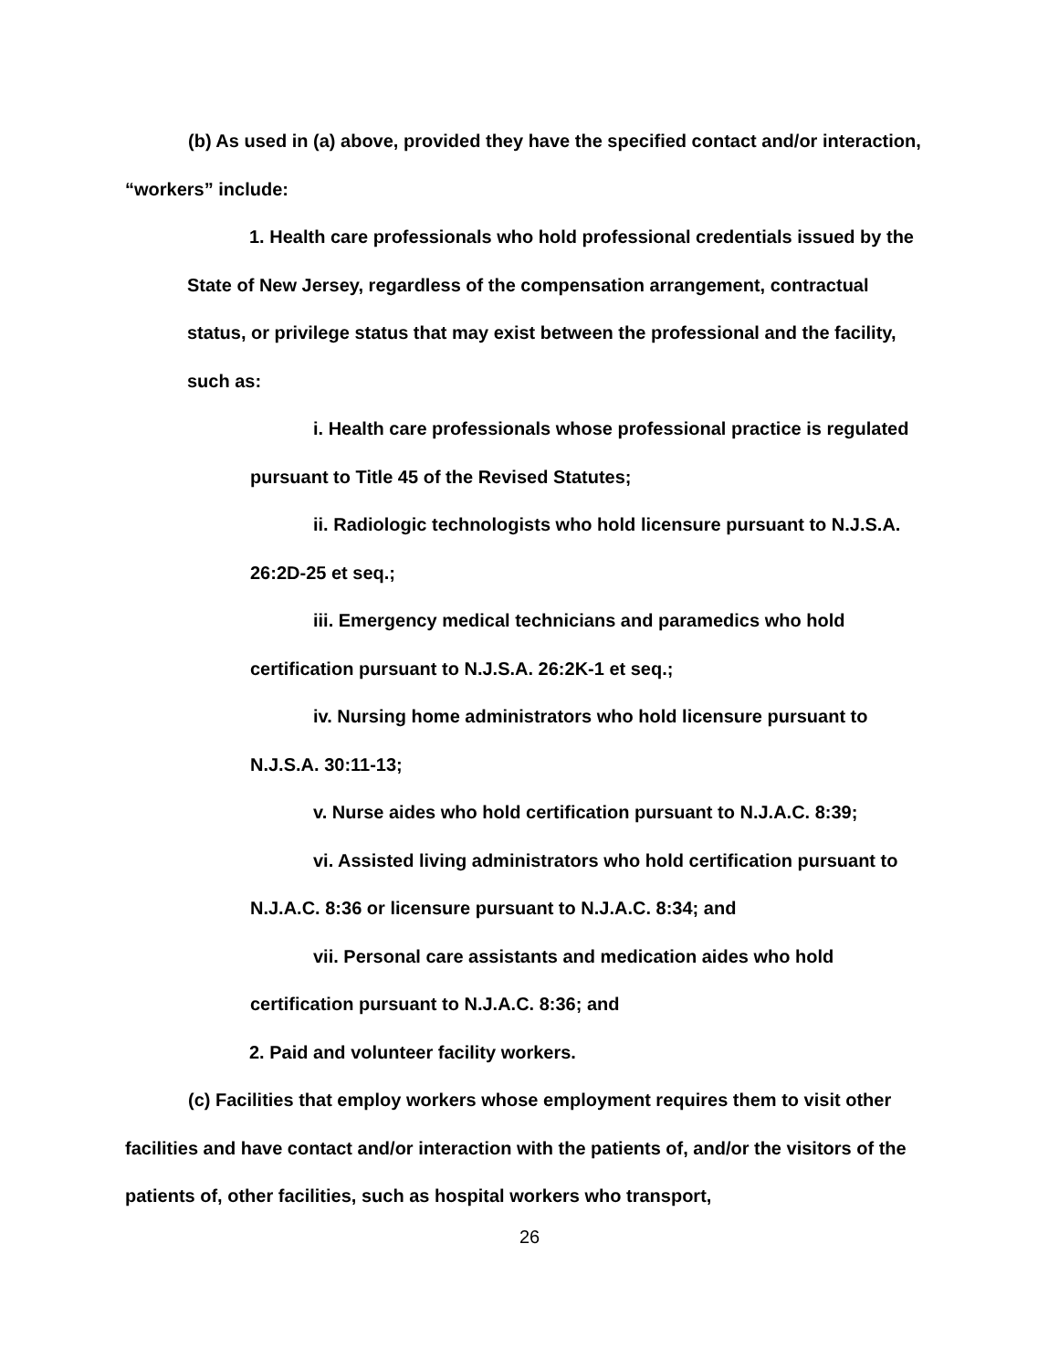(b) As used in (a) above, provided they have the specified contact and/or interaction, “workers” include:
1. Health care professionals who hold professional credentials issued by the State of New Jersey, regardless of the compensation arrangement, contractual status, or privilege status that may exist between the professional and the facility, such as:
i. Health care professionals whose professional practice is regulated pursuant to Title 45 of the Revised Statutes;
ii. Radiologic technologists who hold licensure pursuant to N.J.S.A. 26:2D-25 et seq.;
iii. Emergency medical technicians and paramedics who hold certification pursuant to N.J.S.A. 26:2K-1 et seq.;
iv. Nursing home administrators who hold licensure pursuant to N.J.S.A. 30:11-13;
v. Nurse aides who hold certification pursuant to N.J.A.C. 8:39;
vi. Assisted living administrators who hold certification pursuant to N.J.A.C. 8:36 or licensure pursuant to N.J.A.C. 8:34; and
vii. Personal care assistants and medication aides who hold certification pursuant to N.J.A.C. 8:36; and
2. Paid and volunteer facility workers.
(c) Facilities that employ workers whose employment requires them to visit other facilities and have contact and/or interaction with the patients of, and/or the visitors of the patients of, other facilities, such as hospital workers who transport,
26